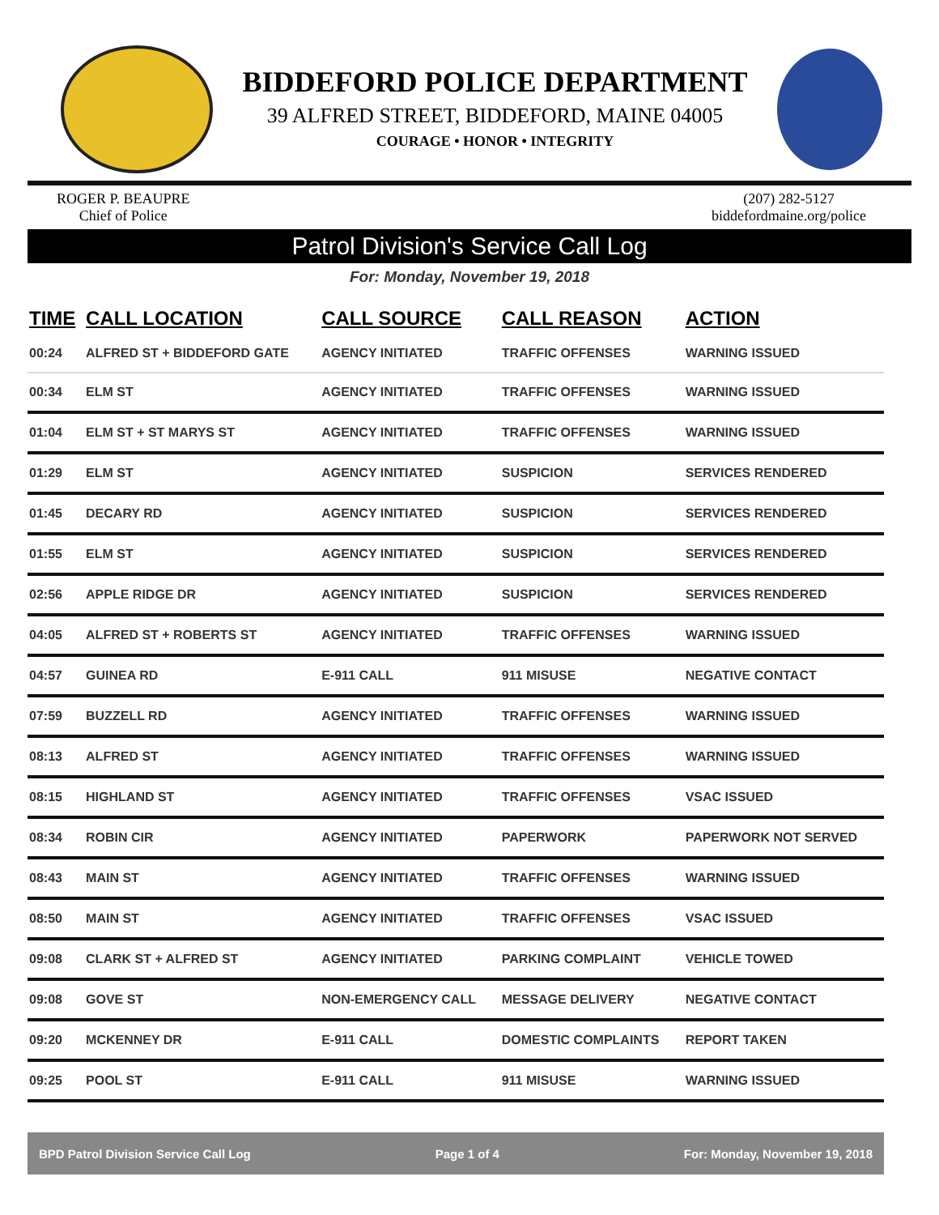BIDDEFORD POLICE DEPARTMENT
39 ALFRED STREET, BIDDEFORD, MAINE 04005
COURAGE • HONOR • INTEGRITY
ROGER P. BEAUPRE
Chief of Police
(207) 282-5127
biddefordmaine.org/police
Patrol Division's Service Call Log
For: Monday, November 19, 2018
| TIME | CALL LOCATION | CALL SOURCE | CALL REASON | ACTION |
| --- | --- | --- | --- | --- |
| 00:24 | ALFRED ST + BIDDEFORD GATE | AGENCY INITIATED | TRAFFIC OFFENSES | WARNING ISSUED |
| 00:34 | ELM ST | AGENCY INITIATED | TRAFFIC OFFENSES | WARNING ISSUED |
| 01:04 | ELM ST + ST MARYS ST | AGENCY INITIATED | TRAFFIC OFFENSES | WARNING ISSUED |
| 01:29 | ELM ST | AGENCY INITIATED | SUSPICION | SERVICES RENDERED |
| 01:45 | DECARY RD | AGENCY INITIATED | SUSPICION | SERVICES RENDERED |
| 01:55 | ELM ST | AGENCY INITIATED | SUSPICION | SERVICES RENDERED |
| 02:56 | APPLE RIDGE DR | AGENCY INITIATED | SUSPICION | SERVICES RENDERED |
| 04:05 | ALFRED ST + ROBERTS ST | AGENCY INITIATED | TRAFFIC OFFENSES | WARNING ISSUED |
| 04:57 | GUINEA RD | E-911 CALL | 911 MISUSE | NEGATIVE CONTACT |
| 07:59 | BUZZELL RD | AGENCY INITIATED | TRAFFIC OFFENSES | WARNING ISSUED |
| 08:13 | ALFRED ST | AGENCY INITIATED | TRAFFIC OFFENSES | WARNING ISSUED |
| 08:15 | HIGHLAND ST | AGENCY INITIATED | TRAFFIC OFFENSES | VSAC ISSUED |
| 08:34 | ROBIN CIR | AGENCY INITIATED | PAPERWORK | PAPERWORK NOT SERVED |
| 08:43 | MAIN ST | AGENCY INITIATED | TRAFFIC OFFENSES | WARNING ISSUED |
| 08:50 | MAIN ST | AGENCY INITIATED | TRAFFIC OFFENSES | VSAC ISSUED |
| 09:08 | CLARK ST + ALFRED ST | AGENCY INITIATED | PARKING COMPLAINT | VEHICLE TOWED |
| 09:08 | GOVE ST | NON-EMERGENCY CALL | MESSAGE DELIVERY | NEGATIVE CONTACT |
| 09:20 | MCKENNEY DR | E-911 CALL | DOMESTIC COMPLAINTS | REPORT TAKEN |
| 09:25 | POOL ST | E-911 CALL | 911 MISUSE | WARNING ISSUED |
BPD Patrol Division Service Call Log Page 1 of 4 For: Monday, November 19, 2018